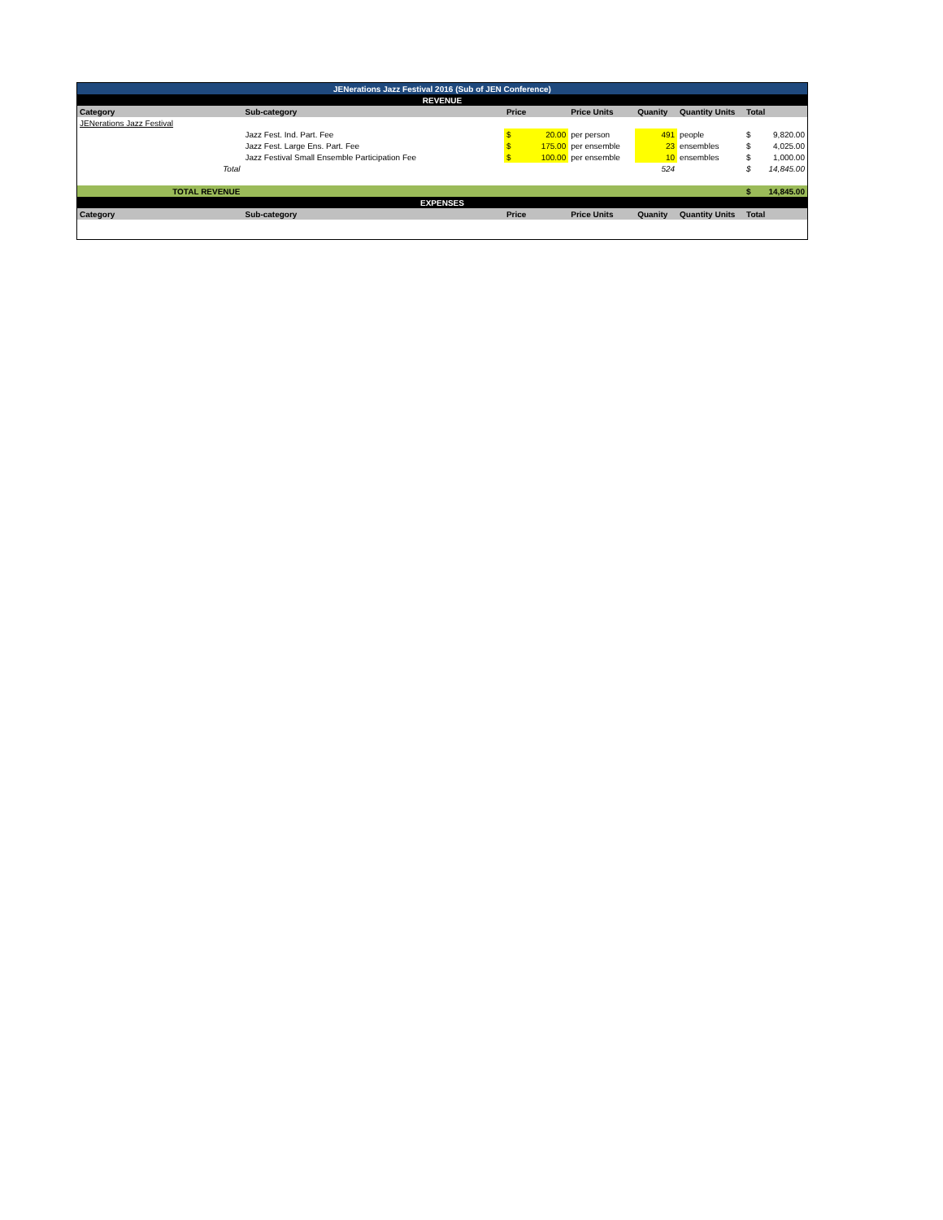| JENerations Jazz Festival 2016 (Sub of JEN Conference) | | | | | | | | |
| REVENUE | | | | | | | | |
| Category | Sub-category | Price | | Price Units | Quanity | Quantity Units | Total | |
| JENerations Jazz Festival | | | | | | | | |
| | Jazz Fest. Ind. Part. Fee | $ | 20.00 | per person | 491 | people | $ | 9,820.00 |
| | Jazz Fest. Large Ens. Part. Fee | $ | 175.00 | per ensemble | 23 | ensembles | $ | 4,025.00 |
| | Jazz Festival Small Ensemble Participation Fee | $ | 100.00 | per ensemble | 10 | ensembles | $ | 1,000.00 |
| Total | | | | | 524 | | $ | 14,845.00 |
| TOTAL REVENUE | | | | | | | $ | 14,845.00 |
| EXPENSES | | | | | | | | |
| Category | Sub-category | Price | | Price Units | Quanity | Quantity Units | Total | |